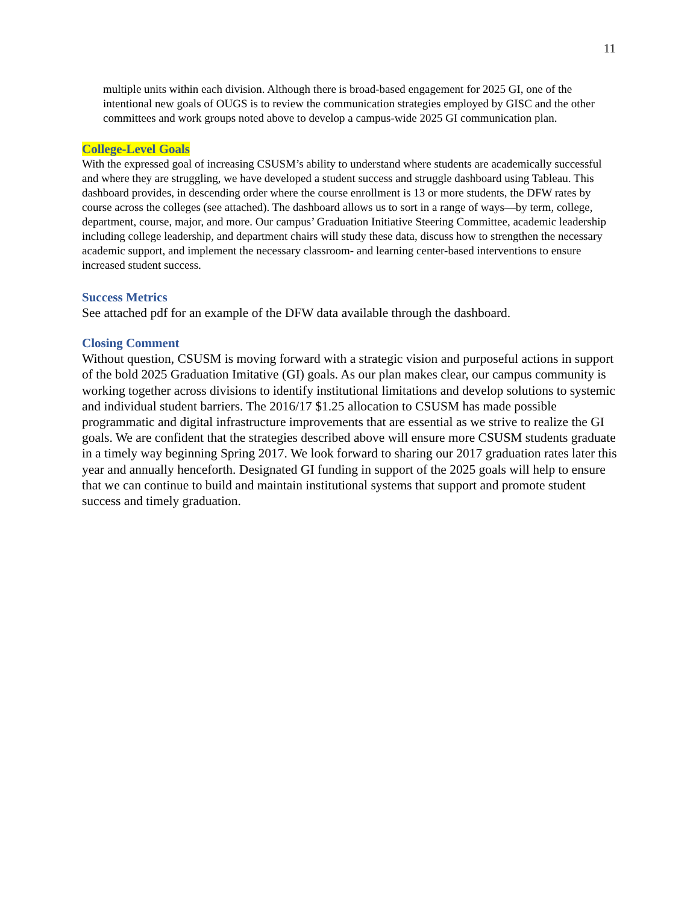11
multiple units within each division. Although there is broad-based engagement for 2025 GI, one of the intentional new goals of OUGS is to review the communication strategies employed by GISC and the other committees and work groups noted above to develop a campus-wide 2025 GI communication plan.
College-Level Goals
With the expressed goal of increasing CSUSM’s ability to understand where students are academically successful and where they are struggling, we have developed a student success and struggle dashboard using Tableau. This dashboard provides, in descending order where the course enrollment is 13 or more students, the DFW rates by course across the colleges (see attached). The dashboard allows us to sort in a range of ways—by term, college, department, course, major, and more. Our campus’ Graduation Initiative Steering Committee, academic leadership including college leadership, and department chairs will study these data, discuss how to strengthen the necessary academic support, and implement the necessary classroom- and learning center-based interventions to ensure increased student success.
Success Metrics
See attached pdf for an example of the DFW data available through the dashboard.
Closing Comment
Without question, CSUSM is moving forward with a strategic vision and purposeful actions in support of the bold 2025 Graduation Imitative (GI) goals. As our plan makes clear, our campus community is working together across divisions to identify institutional limitations and develop solutions to systemic and individual student barriers. The 2016/17 $1.25 allocation to CSUSM has made possible programmatic and digital infrastructure improvements that are essential as we strive to realize the GI goals. We are confident that the strategies described above will ensure more CSUSM students graduate in a timely way beginning Spring 2017. We look forward to sharing our 2017 graduation rates later this year and annually henceforth. Designated GI funding in support of the 2025 goals will help to ensure that we can continue to build and maintain institutional systems that support and promote student success and timely graduation.